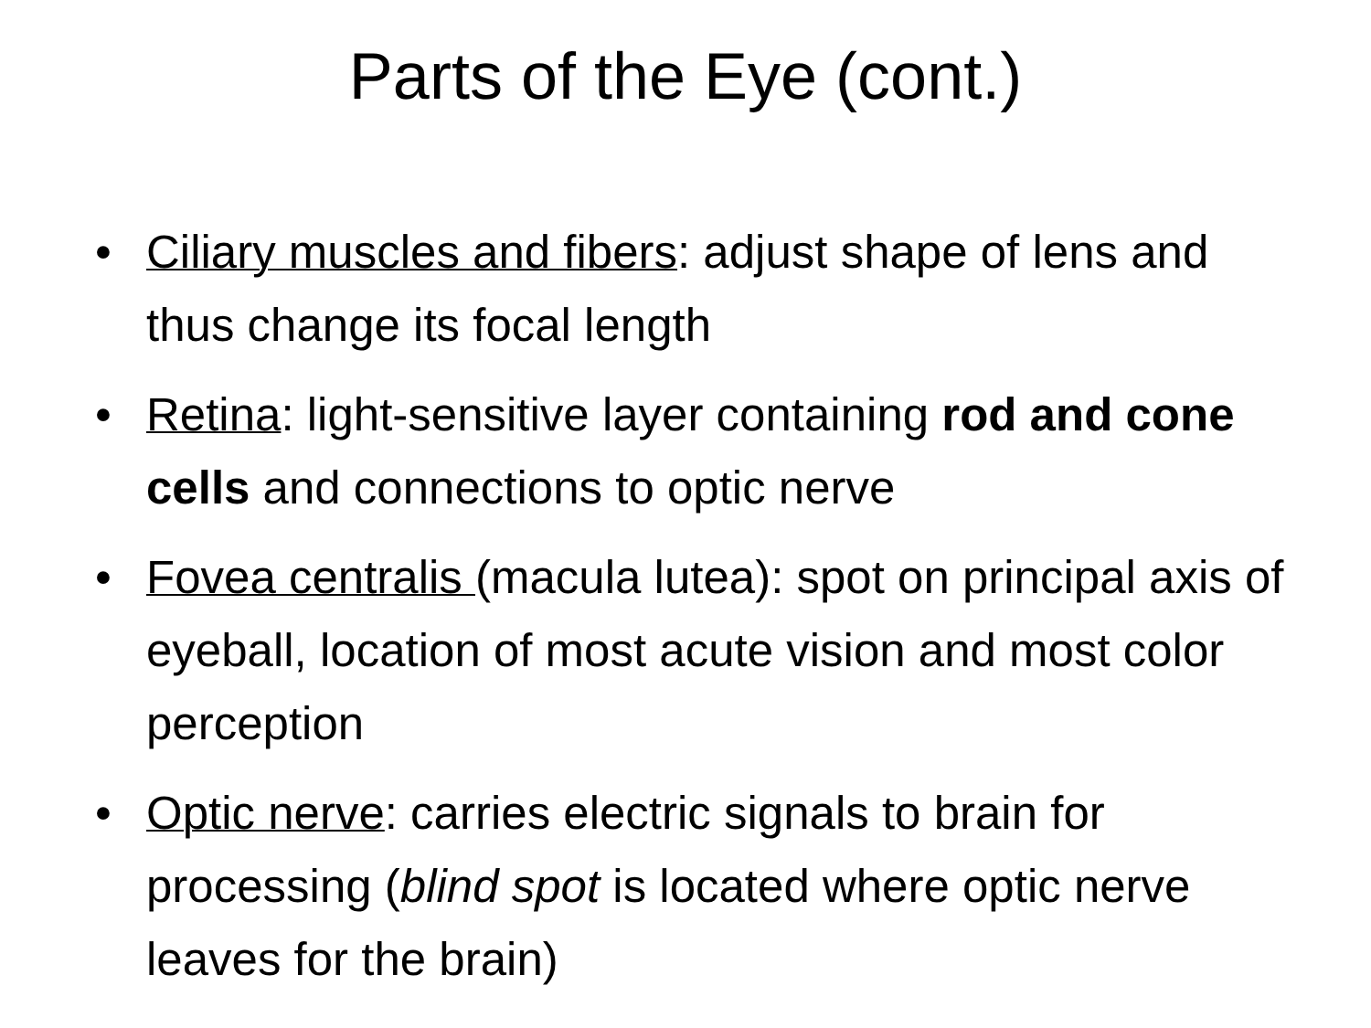Parts of the Eye (cont.)
• Ciliary muscles and fibers: adjust shape of lens and thus change its focal length
• Retina: light-sensitive layer containing rod and cone cells and connections to optic nerve
• Fovea centralis (macula lutea): spot on principal axis of eyeball, location of most acute vision and most color perception
• Optic nerve: carries electric signals to brain for processing (blind spot is located where optic nerve leaves for the brain)